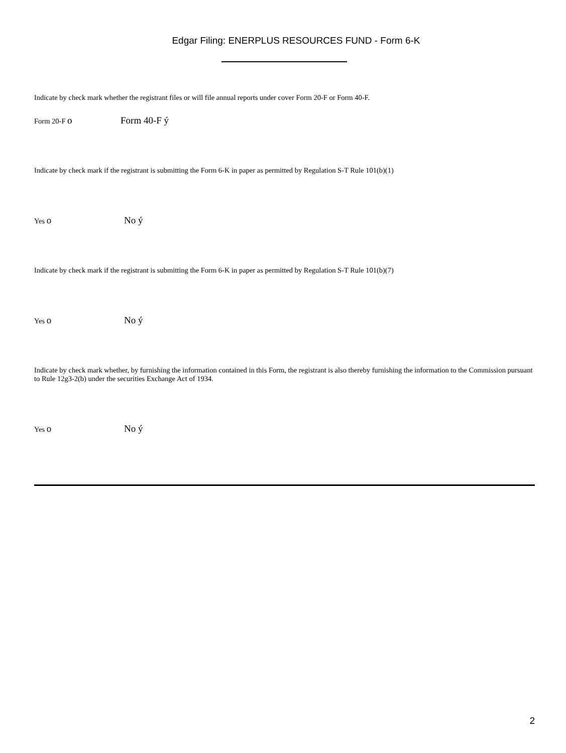Edgar Filing: ENERPLUS RESOURCES FUND - Form 6-K
Indicate by check mark whether the registrant files or will file annual reports under cover Form 20-F or Form 40-F.
Form 20-F o Form 40-F ý
Indicate by check mark if the registrant is submitting the Form 6-K in paper as permitted by Regulation S-T Rule 101(b)(1)
Yes o No ý
Indicate by check mark if the registrant is submitting the Form 6-K in paper as permitted by Regulation S-T Rule 101(b)(7)
Yes o No ý
Indicate by check mark whether, by furnishing the information contained in this Form, the registrant is also thereby furnishing the information to the Commission pursuant to Rule 12g3-2(b) under the securities Exchange Act of 1934.
Yes o No ý
2